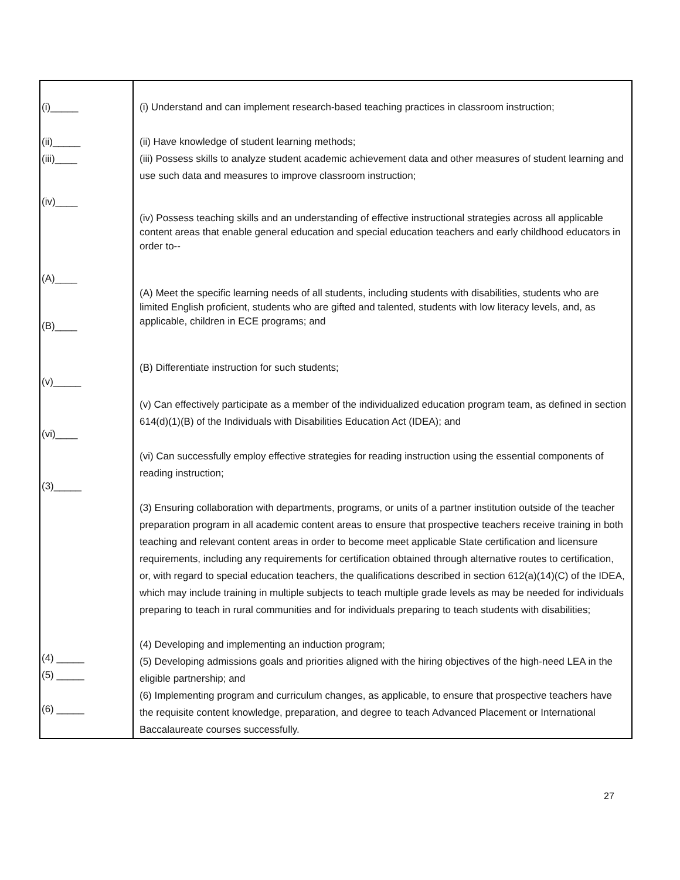| (i)_____ (ii)_____ (iii)____ (iv)____ (A)____ (B)____ (v)_____ (vi)____ (3)_____ (4) _____ (5) _____ (6) _____ | (i) Understand and can implement research-based teaching practices in classroom instruction; (ii) Have knowledge of student learning methods; (iii) Possess skills to analyze student academic achievement data and other measures of student learning and use such data and measures to improve classroom instruction; (iv) Possess teaching skills and an understanding of effective instructional strategies across all applicable content areas that enable general education and special education teachers and early childhood educators in order to-- (A) Meet the specific learning needs of all students, including students with disabilities, students who are limited English proficient, students who are gifted and talented, students with low literacy levels, and, as applicable, children in ECE programs; and (B) Differentiate instruction for such students; (v) Can effectively participate as a member of the individualized education program team, as defined in section 614(d)(1)(B) of the Individuals with Disabilities Education Act (IDEA); and (vi) Can successfully employ effective strategies for reading instruction using the essential components of reading instruction; (3) Ensuring collaboration with departments, programs, or units of a partner institution outside of the teacher preparation program in all academic content areas to ensure that prospective teachers receive training in both teaching and relevant content areas in order to become meet applicable State certification and licensure requirements, including any requirements for certification obtained through alternative routes to certification, or, with regard to special education teachers, the qualifications described in section 612(a)(14)(C) of the IDEA, which may include training in multiple subjects to teach multiple grade levels as may be needed for individuals preparing to teach in rural communities and for individuals preparing to teach students with disabilities; (4) Developing and implementing an induction program; (5) Developing admissions goals and priorities aligned with the hiring objectives of the high-need LEA in the eligible partnership; and (6) Implementing program and curriculum changes, as applicable, to ensure that prospective teachers have the requisite content knowledge, preparation, and degree to teach Advanced Placement or International Baccalaureate courses successfully. |
27